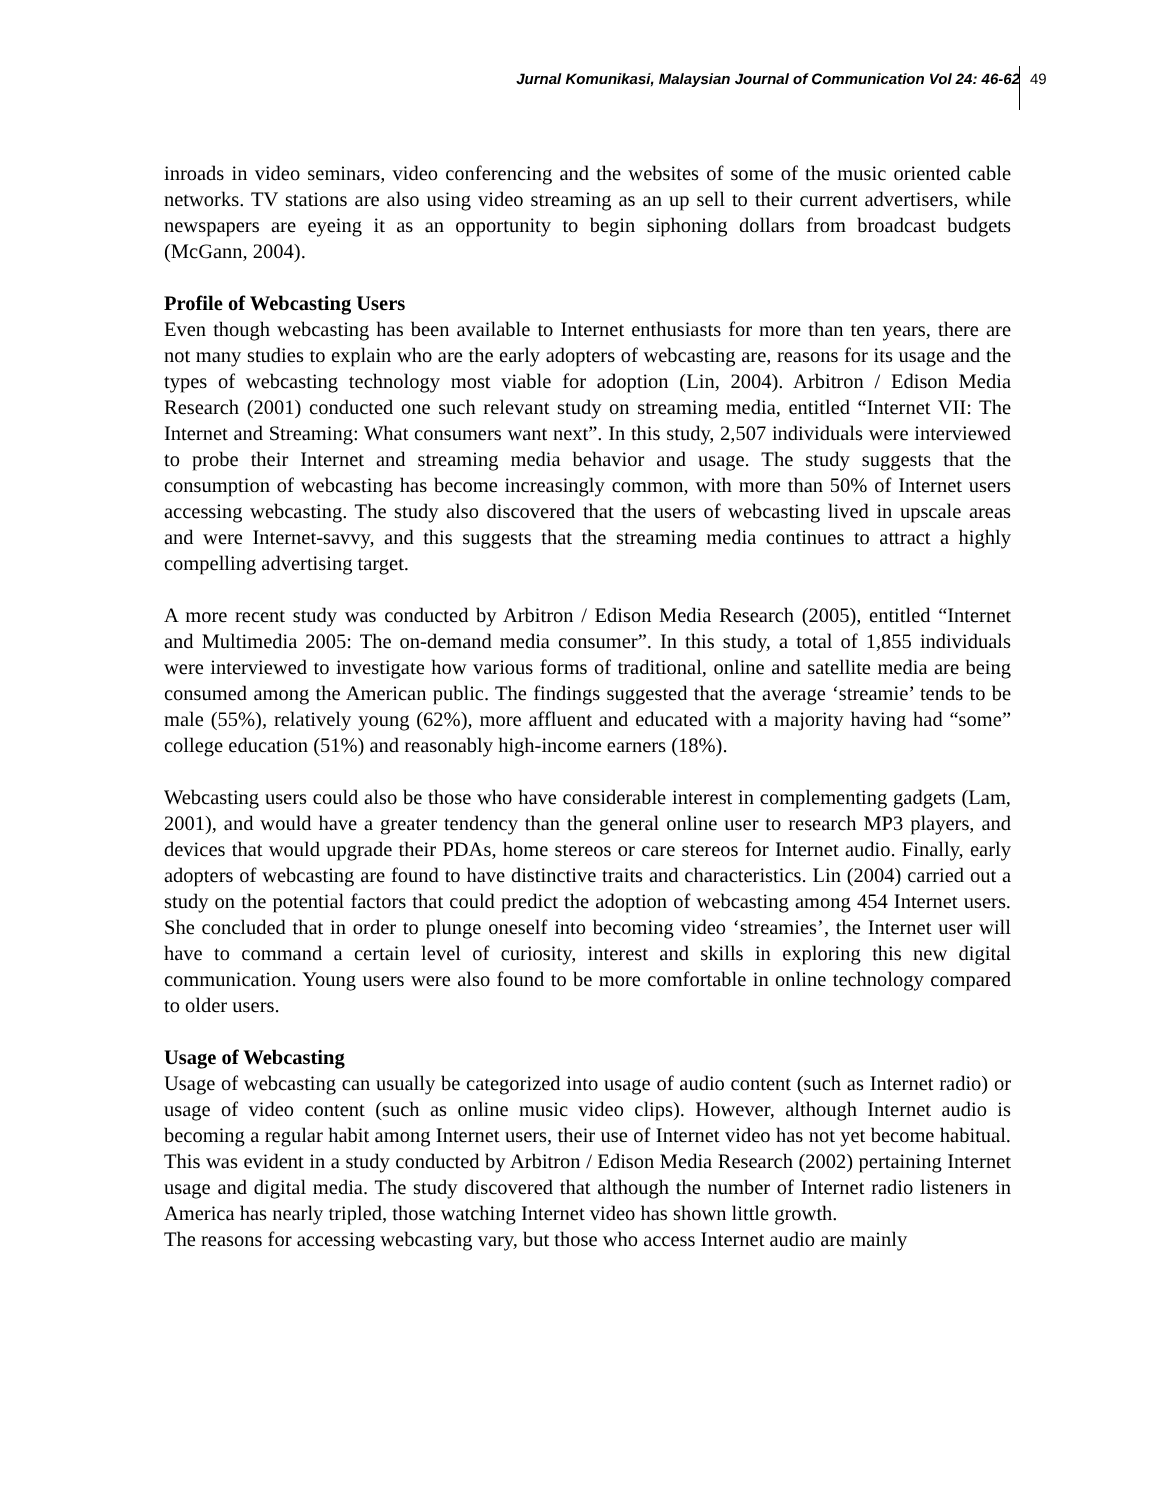Jurnal Komunikasi, Malaysian Journal of Communication Vol 24: 46-62 49
inroads in video seminars, video conferencing and the websites of some of the music oriented cable networks. TV stations are also using video streaming as an up sell to their current advertisers, while newspapers are eyeing it as an opportunity to begin siphoning dollars from broadcast budgets (McGann, 2004).
Profile of Webcasting Users
Even though webcasting has been available to Internet enthusiasts for more than ten years, there are not many studies to explain who are the early adopters of webcasting are, reasons for its usage and the types of webcasting technology most viable for adoption (Lin, 2004). Arbitron / Edison Media Research (2001) conducted one such relevant study on streaming media, entitled “Internet VII: The Internet and Streaming: What consumers want next”. In this study, 2,507 individuals were interviewed to probe their Internet and streaming media behavior and usage. The study suggests that the consumption of webcasting has become increasingly common, with more than 50% of Internet users accessing webcasting. The study also discovered that the users of webcasting lived in upscale areas and were Internet-savvy, and this suggests that the streaming media continues to attract a highly compelling advertising target.
A more recent study was conducted by Arbitron / Edison Media Research (2005), entitled “Internet and Multimedia 2005: The on-demand media consumer”. In this study, a total of 1,855 individuals were interviewed to investigate how various forms of traditional, online and satellite media are being consumed among the American public. The findings suggested that the average ‘streamie’ tends to be male (55%), relatively young (62%), more affluent and educated with a majority having had “some” college education (51%) and reasonably high-income earners (18%).
Webcasting users could also be those who have considerable interest in complementing gadgets (Lam, 2001), and would have a greater tendency than the general online user to research MP3 players, and devices that would upgrade their PDAs, home stereos or care stereos for Internet audio. Finally, early adopters of webcasting are found to have distinctive traits and characteristics. Lin (2004) carried out a study on the potential factors that could predict the adoption of webcasting among 454 Internet users. She concluded that in order to plunge oneself into becoming video ‘streamies’, the Internet user will have to command a certain level of curiosity, interest and skills in exploring this new digital communication. Young users were also found to be more comfortable in online technology compared to older users.
Usage of Webcasting
Usage of webcasting can usually be categorized into usage of audio content (such as Internet radio) or usage of video content (such as online music video clips). However, although Internet audio is becoming a regular habit among Internet users, their use of Internet video has not yet become habitual. This was evident in a study conducted by Arbitron / Edison Media Research (2002) pertaining Internet usage and digital media. The study discovered that although the number of Internet radio listeners in America has nearly tripled, those watching Internet video has shown little growth.
The reasons for accessing webcasting vary, but those who access Internet audio are mainly